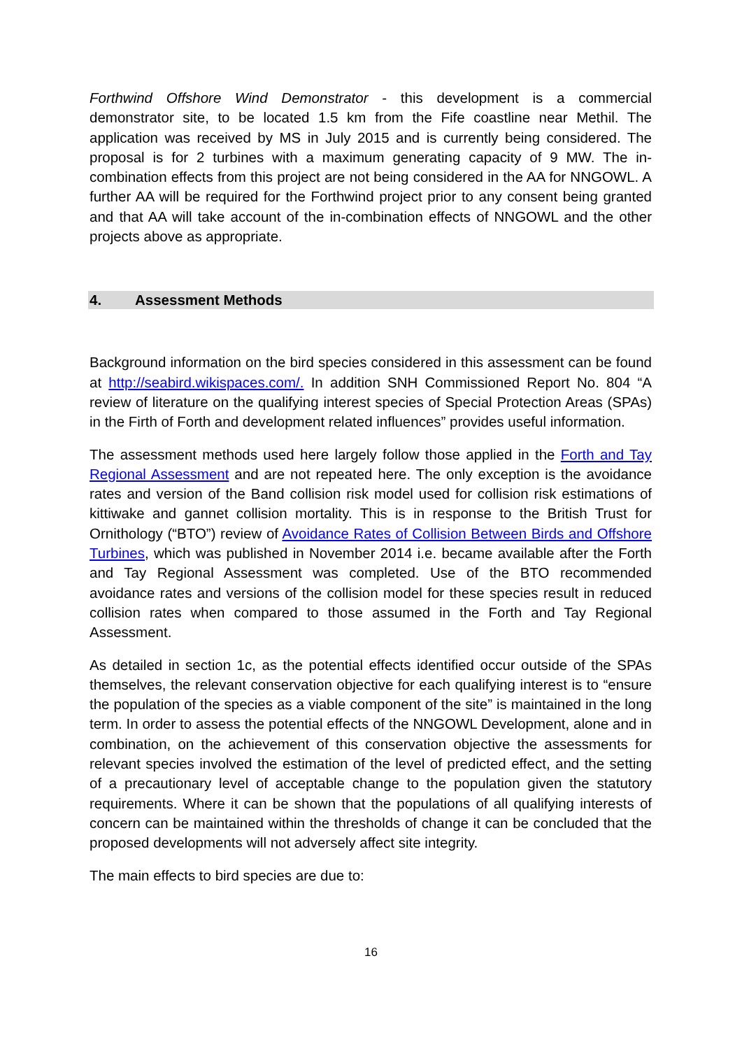Forthwind Offshore Wind Demonstrator - this development is a commercial demonstrator site, to be located 1.5 km from the Fife coastline near Methil. The application was received by MS in July 2015 and is currently being considered. The proposal is for 2 turbines with a maximum generating capacity of 9 MW. The in-combination effects from this project are not being considered in the AA for NNGOWL. A further AA will be required for the Forthwind project prior to any consent being granted and that AA will take account of the in-combination effects of NNGOWL and the other projects above as appropriate.
4. Assessment Methods
Background information on the bird species considered in this assessment can be found at http://seabird.wikispaces.com/. In addition SNH Commissioned Report No. 804 “A review of literature on the qualifying interest species of Special Protection Areas (SPAs) in the Firth of Forth and development related influences” provides useful information.
The assessment methods used here largely follow those applied in the Forth and Tay Regional Assessment and are not repeated here. The only exception is the avoidance rates and version of the Band collision risk model used for collision risk estimations of kittiwake and gannet collision mortality. This is in response to the British Trust for Ornithology (“BTO”) review of Avoidance Rates of Collision Between Birds and Offshore Turbines, which was published in November 2014 i.e. became available after the Forth and Tay Regional Assessment was completed. Use of the BTO recommended avoidance rates and versions of the collision model for these species result in reduced collision rates when compared to those assumed in the Forth and Tay Regional Assessment.
As detailed in section 1c, as the potential effects identified occur outside of the SPAs themselves, the relevant conservation objective for each qualifying interest is to “ensure the population of the species as a viable component of the site” is maintained in the long term. In order to assess the potential effects of the NNGOWL Development, alone and in combination, on the achievement of this conservation objective the assessments for relevant species involved the estimation of the level of predicted effect, and the setting of a precautionary level of acceptable change to the population given the statutory requirements. Where it can be shown that the populations of all qualifying interests of concern can be maintained within the thresholds of change it can be concluded that the proposed developments will not adversely affect site integrity.
The main effects to bird species are due to:
16